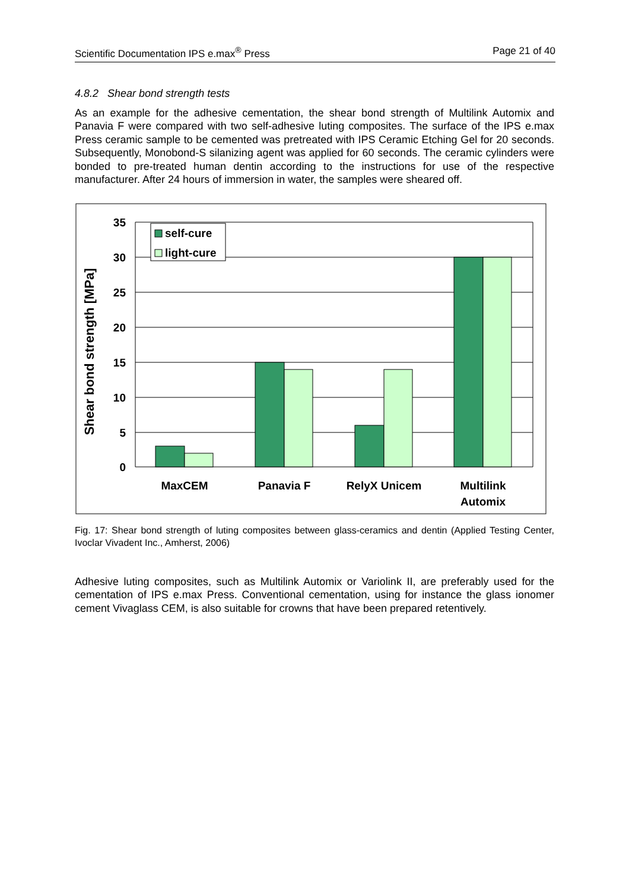Scientific Documentation IPS e.max<sup>®</sup> Press Page 21 of 40
4.8.2 Shear bond strength tests
As an example for the adhesive cementation, the shear bond strength of Multilink Automix and Panavia F were compared with two self-adhesive luting composites. The surface of the IPS e.max Press ceramic sample to be cemented was pretreated with IPS Ceramic Etching Gel for 20 seconds. Subsequently, Monobond-S silanizing agent was applied for 60 seconds. The ceramic cylinders were bonded to pre-treated human dentin according to the instructions for use of the respective manufacturer. After 24 hours of immersion in water, the samples were sheared off.
35
30
25
20
15
10
5
0
self-cure
light-cure
MaxCEM
Panavia F
RelyX Unicem
Multilink
Automix
Shear bond strength [MPa]
Fig. 17: Shear bond strength of luting composites between glass-ceramics and dentin (Applied Testing Center, Ivoclar Vivadent Inc., Amherst, 2006)
Adhesive luting composites, such as Multilink Automix or Variolink II, are preferably used for the cementation of IPS e.max Press. Conventional cementation, using for instance the glass ionomer cement Vivaglass CEM, is also suitable for crowns that have been prepared retentively.